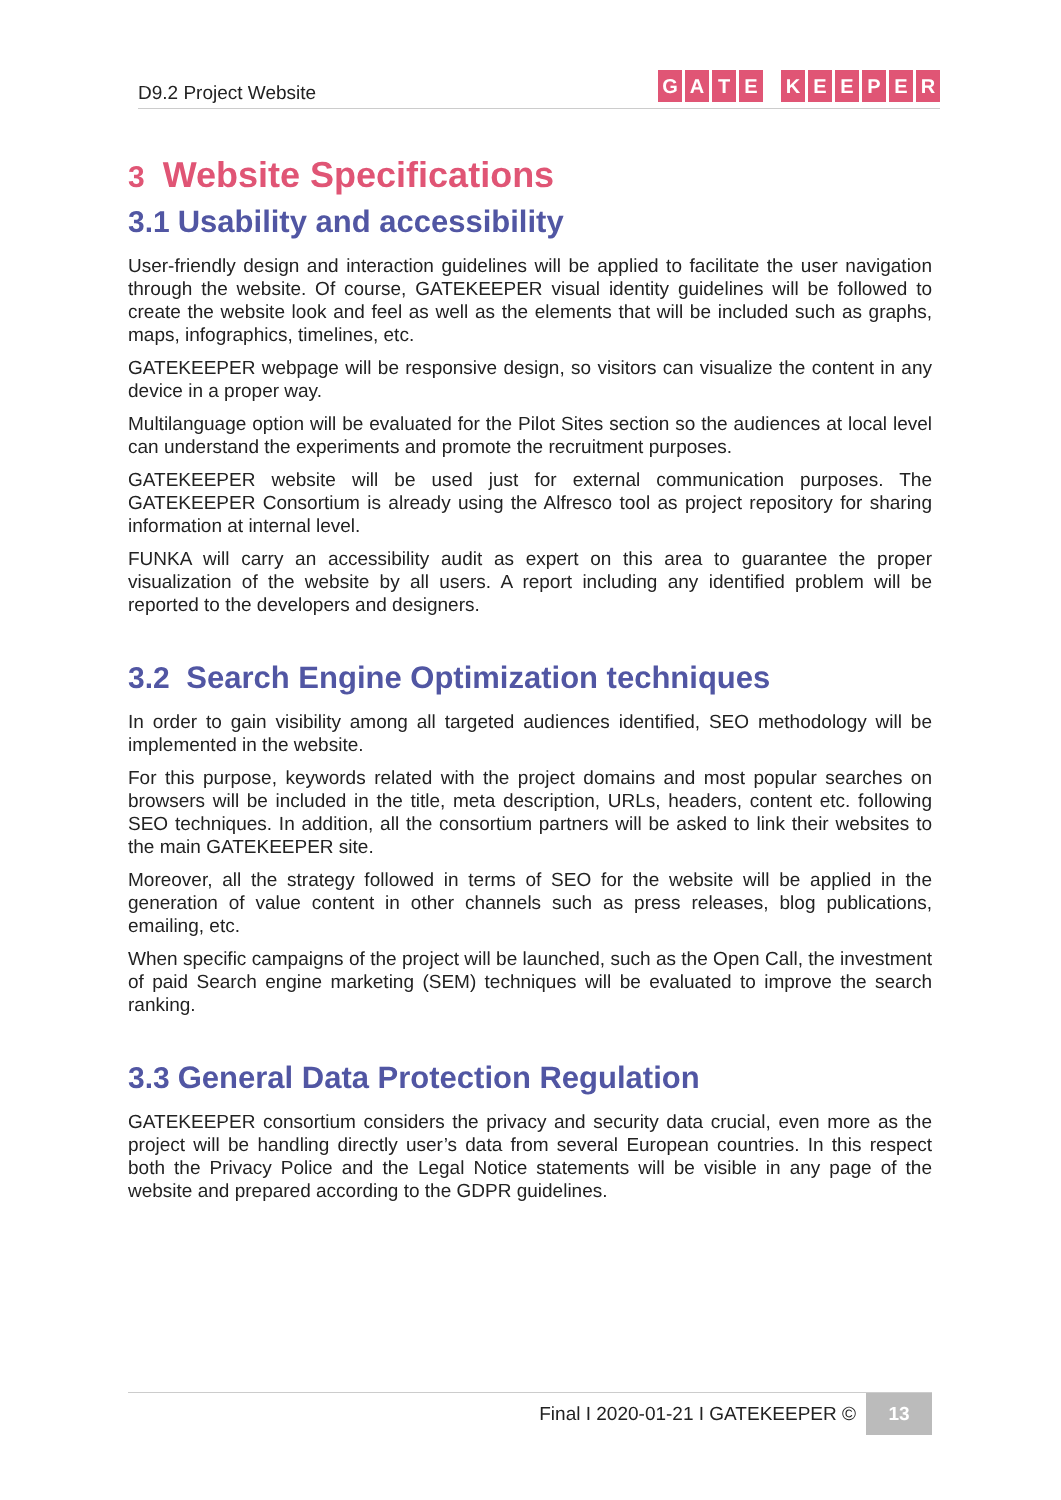D9.2 Project Website
GATE KEEPER
3 Website Specifications
3.1 Usability and accessibility
User-friendly design and interaction guidelines will be applied to facilitate the user navigation through the website. Of course, GATEKEEPER visual identity guidelines will be followed to create the website look and feel as well as the elements that will be included such as graphs, maps, infographics, timelines, etc.
GATEKEEPER webpage will be responsive design, so visitors can visualize the content in any device in a proper way.
Multilanguage option will be evaluated for the Pilot Sites section so the audiences at local level can understand the experiments and promote the recruitment purposes.
GATEKEEPER website will be used just for external communication purposes. The GATEKEEPER Consortium is already using the Alfresco tool as project repository for sharing information at internal level.
FUNKA will carry an accessibility audit as expert on this area to guarantee the proper visualization of the website by all users. A report including any identified problem will be reported to the developers and designers.
3.2 Search Engine Optimization techniques
In order to gain visibility among all targeted audiences identified, SEO methodology will be implemented in the website.
For this purpose, keywords related with the project domains and most popular searches on browsers will be included in the title, meta description, URLs, headers, content etc. following SEO techniques. In addition, all the consortium partners will be asked to link their websites to the main GATEKEEPER site.
Moreover, all the strategy followed in terms of SEO for the website will be applied in the generation of value content in other channels such as press releases, blog publications, emailing, etc.
When specific campaigns of the project will be launched, such as the Open Call, the investment of paid Search engine marketing (SEM) techniques will be evaluated to improve the search ranking.
3.3 General Data Protection Regulation
GATEKEEPER consortium considers the privacy and security data crucial, even more as the project will be handling directly user’s data from several European countries. In this respect both the Privacy Police and the Legal Notice statements will be visible in any page of the website and prepared according to the GDPR guidelines.
Final I 2020-01-21 I GATEKEEPER © 13